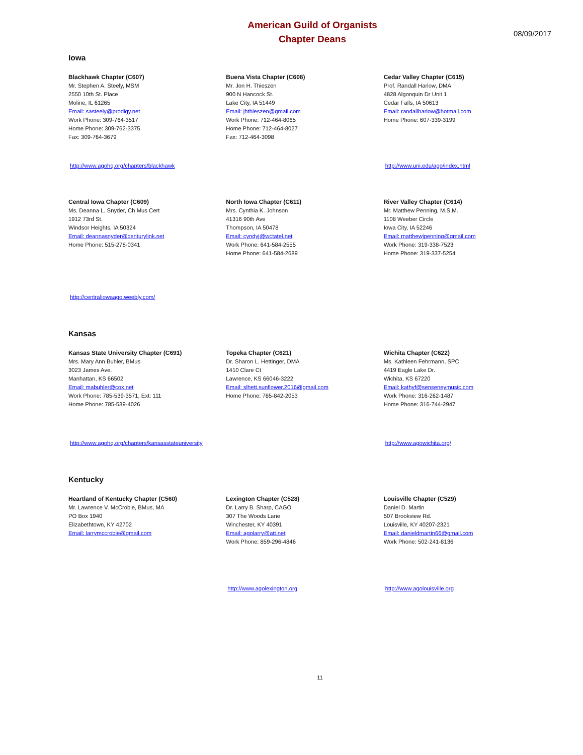American Guild of Organists
Chapter Deans
08/09/2017
Iowa
Blackhawk Chapter (C607)
Mr. Stephen A. Steely, MSM
2550 10th St. Place
Moline, IL 61265
Email: sasteely@prodigy.net
Work Phone: 309-764-3517
Home Phone: 309-762-3375
Fax: 309-764-3679
Buena Vista Chapter (C608)
Mr. Jon H. Thieszen
900 N Hancock St.
Lake City, IA 51449
Email: jhthieszen@gmail.com
Work Phone: 712-464-8065
Home Phone: 712-464-8027
Fax: 712-464-3098
Cedar Valley Chapter (C615)
Prof. Randall Harlow, DMA
4828 Algonquin Dr Unit 1
Cedar Falls, IA 50613
Email: randallharlow@hotmail.com
Home Phone: 607-339-3199
http://www.agohq.org/chapters/blackhawk http://www.uni.edu/ago/index.html
Central Iowa Chapter (C609)
Ms. Deanna L. Snyder, Ch Mus Cert
1912 73rd St.
Windsor Heights, IA 50324
Email: deannasnyder@centurylink.net
Home Phone: 515-278-0341
North Iowa Chapter (C611)
Mrs. Cynthia K. Johnson
41316 90th Ave
Thompson, IA 50478
Email: cyndyj@wctatel.net
Work Phone: 641-584-2555
Home Phone: 641-584-2689
River Valley Chapter (C614)
Mr. Matthew Penning, M.S.M.
1108 Weeber Circle
Iowa City, IA 52246
Email: matthewjpenning@gmail.com
Work Phone: 319-338-7523
Home Phone: 319-337-5254
http://centraliowaago.weebly.com/
Kansas
Kansas State University Chapter (C691)
Mrs. Mary Ann Buhler, BMus
3023 James Ave.
Manhattan, KS 66502
Email: mabuhler@cox.net
Work Phone: 785-539-3571, Ext: 111
Home Phone: 785-539-4026
Topeka Chapter (C621)
Dr. Sharon L. Hettinger, DMA
1410 Clare Ct
Lawrence, KS 66046-3222
Email: slhett.sunflower.2016@gmail.com
Home Phone: 785-842-2053
Wichita Chapter (C622)
Ms. Kathleen Fehrmann, SPC
4419 Eagle Lake Dr.
Wichita, KS 67220
Email: kathyf@senseneymusic.com
Work Phone: 316-262-1487
Home Phone: 316-744-2947
http://www.agohq.org/chapters/kansasstateuniversity
http://www.agowichita.org/
Kentucky
Heartland of Kentucky Chapter (C560)
Mr. Lawrence V. McCrobie, BMus, MA
PO Box 1940
Elizabethtown, KY 42702
Email: larrymccrobie@gmail.com
Lexington Chapter (C528)
Dr. Larry B. Sharp, CAGO
307 The Woods Lane
Winchester, KY 40391
Email: agolarry@att.net
Work Phone: 859-296-4846
Louisville Chapter (C529)
Daniel D. Martin
507 Brookview Rd.
Louisville, KY 40207-2321
Email: danieldmartin66@gmail.com
Work Phone: 502-241-8136
http://www.agolexington.org http://www.agolouisville.org
11